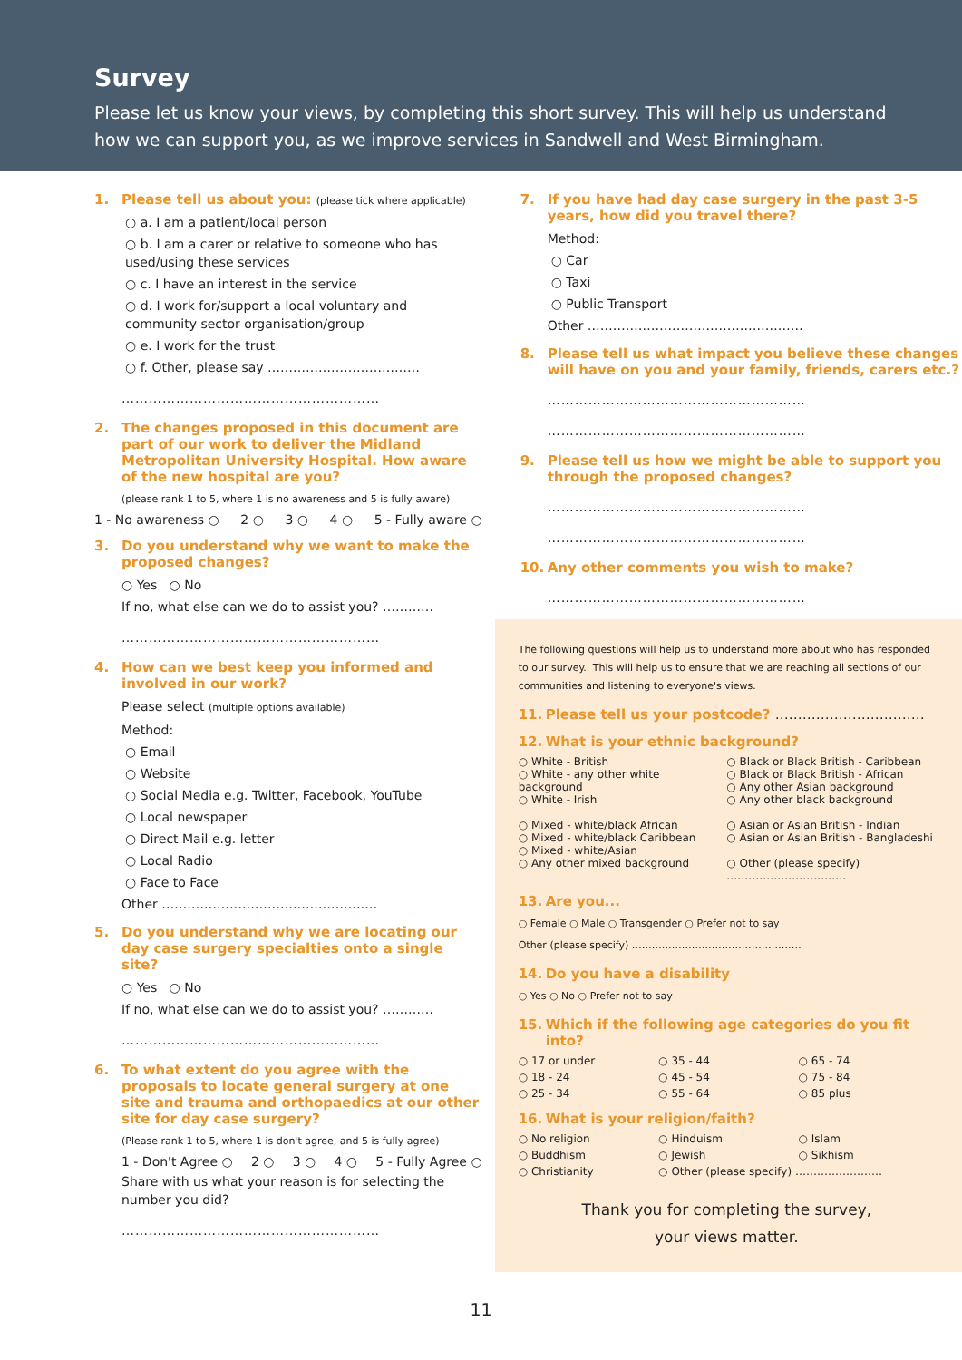Survey
Please let us know your views, by completing this short survey. This will help us understand how we can support you, as we improve services in Sandwell and West Birmingham.
1. Please tell us about you: (please tick where applicable)
○ a. I am a patient/local person
○ b. I am a carer or relative to someone who has used/using these services
○ c. I have an interest in the service
○ d. I work for/support a local voluntary and community sector organisation/group
○ e. I work for the trust
○ f. Other, please say ………………………………
…………………………………………………
2. The changes proposed in this document are part of our work to deliver the Midland Metropolitan University Hospital. How aware of the new hospital are you?
(please rank 1 to 5, where 1 is no awareness and 5 is fully aware)
1 - No awareness ○ 2 ○ 3 ○ 4 ○ 5 - Fully aware ○
3. Do you understand why we want to make the proposed changes?
○ Yes ○ No
If no, what else can we do to assist you? …………
…………………………………………………
4. How can we best keep you informed and involved in our work?
Please select (multiple options available)
Method:
○ Email
○ Website
○ Social Media e.g. Twitter, Facebook, YouTube
○ Local newspaper
○ Direct Mail e.g. letter
○ Local Radio
○ Face to Face
Other ……………………………………………
5. Do you understand why we are locating our day case surgery specialties onto a single site?
○ Yes ○ No
If no, what else can we do to assist you? …………
…………………………………………………
6. To what extent do you agree with the proposals to locate general surgery at one site and trauma and orthopaedics at our other site for day case surgery?
(Please rank 1 to 5, where 1 is don't agree, and 5 is fully agree)
1 - Don't Agree ○ 2 ○ 3 ○ 4 ○ 5 - Fully Agree ○
Share with us what your reason is for selecting the number you did?
…………………………………………………
7. If you have had day case surgery in the past 3-5 years, how did you travel there?
Method:
○ Car
○ Taxi
○ Public Transport
Other ……………………………………………
8. Please tell us what impact you believe these changes will have on you and your family, friends, carers etc.?
…………………………………………………
…………………………………………………
9. Please tell us how we might be able to support you through the proposed changes?
…………………………………………………
…………………………………………………
10. Any other comments you wish to make?
…………………………………………………
The following questions will help us to understand more about who has responded to our survey.. This will help us to ensure that we are reaching all sections of our communities and listening to everyone's views.
11. Please tell us your postcode? ……………………………
12. What is your ethnic background?
○ White - British
○ White - any other white background
○ White - Irish
○ Mixed - white/black African
○ Mixed - white/black Caribbean
○ Mixed - white/Asian
○ Any other mixed background
○ Black or Black British - Caribbean
○ Black or Black British - African
○ Any other Asian background
○ Any other black background
○ Asian or Asian British - Indian
○ Asian or Asian British - Bangladeshi
○ Other (please specify)
……………………………
13. Are you...
○ Female ○ Male ○ Transgender ○ Prefer not to say
Other (please specify) ……………………………………………
14. Do you have a disability
○ Yes ○ No ○ Prefer not to say
15. Which if the following age categories do you fit into?
○ 17 or under ○ 35 - 44 ○ 65 - 74 ○ 18 - 24 ○ 45 - 54 ○ 75 - 84 ○ 25 - 34 ○ 55 - 64 ○ 85 plus
16. What is your religion/faith?
○ No religion ○ Hinduism ○ Islam ○ Buddhism ○ Jewish ○ Sikhism ○ Christianity ○ Other (please specify) ……………………
Thank you for completing the survey,
your views matter.
11